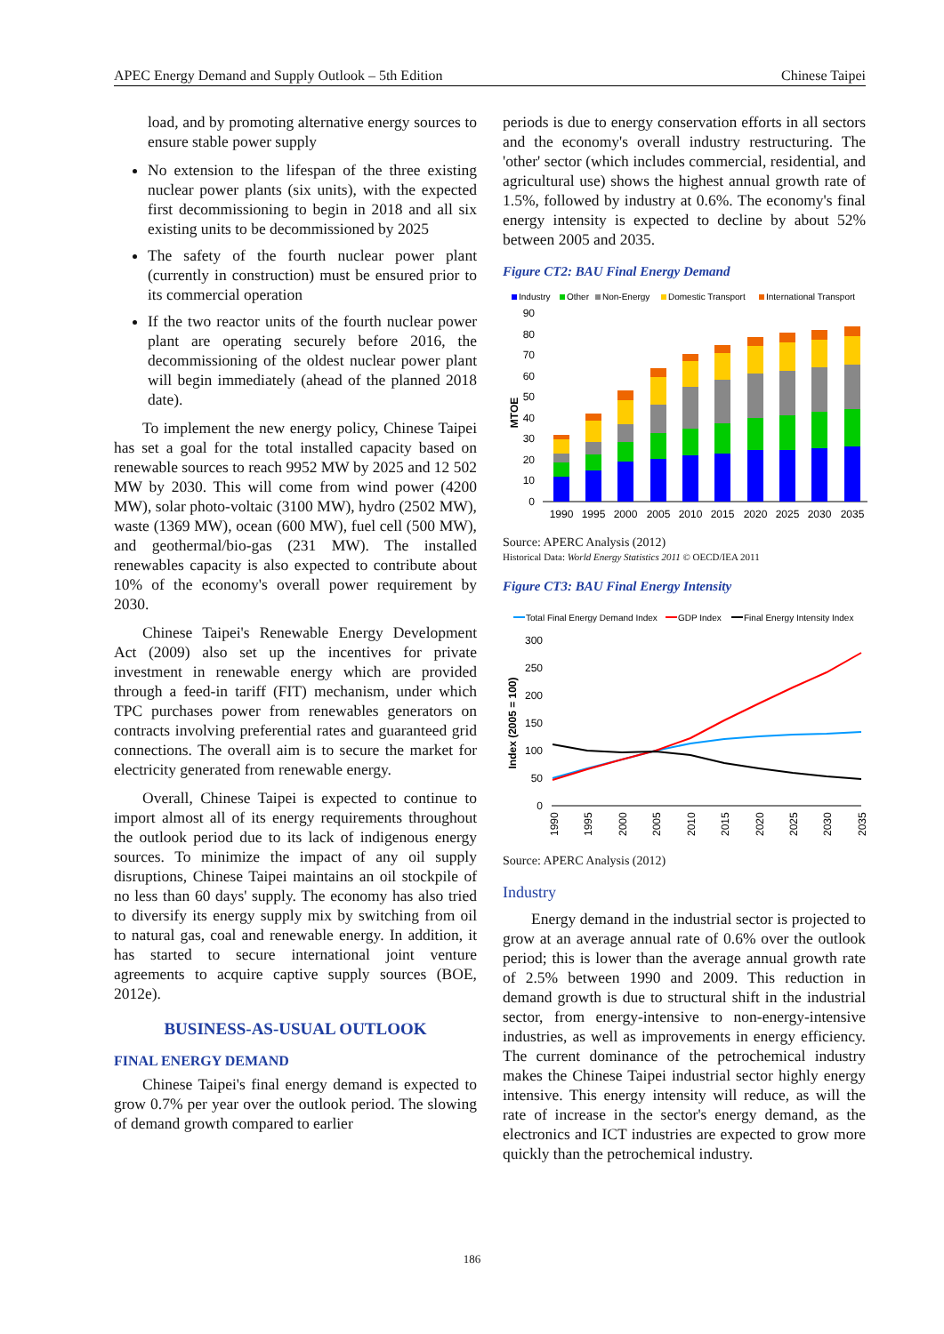APEC Energy Demand and Supply Outlook – 5th Edition Chinese Taipei
load, and by promoting alternative energy sources to ensure stable power supply
No extension to the lifespan of the three existing nuclear power plants (six units), with the expected first decommissioning to begin in 2018 and all six existing units to be decommissioned by 2025
The safety of the fourth nuclear power plant (currently in construction) must be ensured prior to its commercial operation
If the two reactor units of the fourth nuclear power plant are operating securely before 2016, the decommissioning of the oldest nuclear power plant will begin immediately (ahead of the planned 2018 date).
To implement the new energy policy, Chinese Taipei has set a goal for the total installed capacity based on renewable sources to reach 9952 MW by 2025 and 12 502 MW by 2030. This will come from wind power (4200 MW), solar photo-voltaic (3100 MW), hydro (2502 MW), waste (1369 MW), ocean (600 MW), fuel cell (500 MW), and geothermal/bio-gas (231 MW). The installed renewables capacity is also expected to contribute about 10% of the economy's overall power requirement by 2030.
Chinese Taipei's Renewable Energy Development Act (2009) also set up the incentives for private investment in renewable energy which are provided through a feed-in tariff (FIT) mechanism, under which TPC purchases power from renewables generators on contracts involving preferential rates and guaranteed grid connections. The overall aim is to secure the market for electricity generated from renewable energy.
Overall, Chinese Taipei is expected to continue to import almost all of its energy requirements throughout the outlook period due to its lack of indigenous energy sources. To minimize the impact of any oil supply disruptions, Chinese Taipei maintains an oil stockpile of no less than 60 days' supply. The economy has also tried to diversify its energy supply mix by switching from oil to natural gas, coal and renewable energy. In addition, it has started to secure international joint venture agreements to acquire captive supply sources (BOE, 2012e).
BUSINESS-AS-USUAL OUTLOOK
FINAL ENERGY DEMAND
Chinese Taipei's final energy demand is expected to grow 0.7% per year over the outlook period. The slowing of demand growth compared to earlier
periods is due to energy conservation efforts in all sectors and the economy's overall industry restructuring. The 'other' sector (which includes commercial, residential, and agricultural use) shows the highest annual growth rate of 1.5%, followed by industry at 0.6%. The economy's final energy intensity is expected to decline by about 52% between 2005 and 2035.
Figure CT2: BAU Final Energy Demand
Industry
Other
Non-Energy
Domestic Transport
International Transport
90
80
70
60
50
40
30
20
10
0
MTOE
1990
1995
2000
2005
2010
2015
2020
2025
2030
2035
Source: APERC Analysis (2012)
Historical Data: World Energy Statistics 2011 © OECD/IEA 2011
Figure CT3: BAU Final Energy Intensity
Total Final Energy Demand Index
GDP Index
Final Energy Intensity Index
300
250
200
150
100
50
0
Index (2005 = 100)
1990
1995
2000
2005
2010
2015
2020
2025
2030
2035
Source: APERC Analysis (2012)
Industry
Energy demand in the industrial sector is projected to grow at an average annual rate of 0.6% over the outlook period; this is lower than the average annual growth rate of 2.5% between 1990 and 2009. This reduction in demand growth is due to structural shift in the industrial sector, from energy-intensive to non-energy-intensive industries, as well as improvements in energy efficiency. The current dominance of the petrochemical industry makes the Chinese Taipei industrial sector highly energy intensive. This energy intensity will reduce, as will the rate of increase in the sector's energy demand, as the electronics and ICT industries are expected to grow more quickly than the petrochemical industry.
186